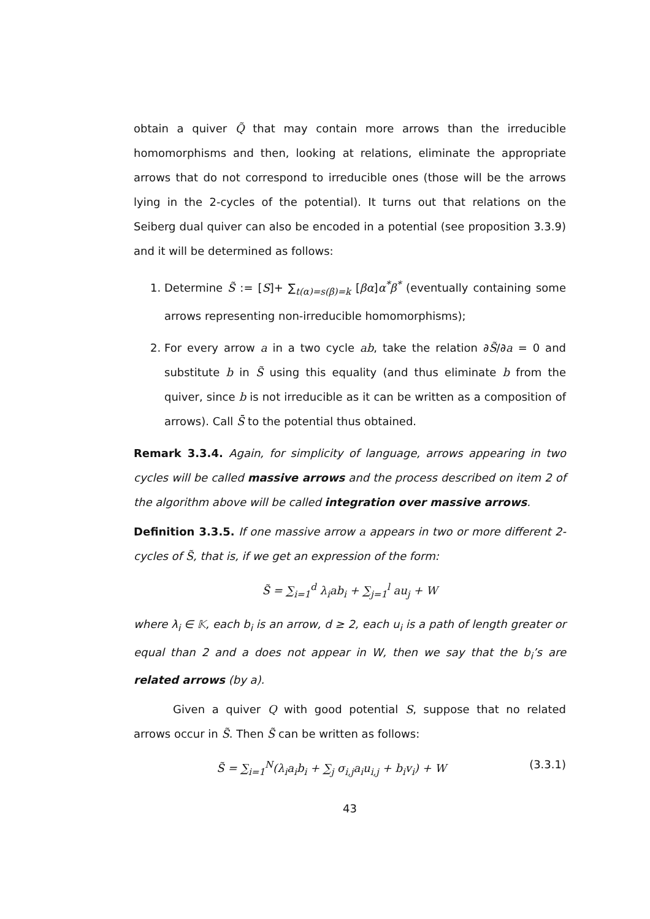obtain a quiver Q̃ that may contain more arrows than the irreducible homomorphisms and then, looking at relations, eliminate the appropriate arrows that do not correspond to irreducible ones (those will be the arrows lying in the 2-cycles of the potential). It turns out that relations on the Seiberg dual quiver can also be encoded in a potential (see proposition 3.3.9) and it will be determined as follows:
1. Determine S̃ := [S]+ ∑<sub>t(α)=s(β)=k</sub> [βα]α<sup>*</sup>β<sup>*</sup> (eventually containing some arrows representing non-irreducible homomorphisms);
2. For every arrow a in a two cycle ab, take the relation ∂S̃/∂a = 0 and substitute b in S̃ using this equality (and thus eliminate b from the quiver, since b is not irreducible as it can be written as a composition of arrows). Call S̄ to the potential thus obtained.
Remark 3.3.4. Again, for simplicity of language, arrows appearing in two cycles will be called massive arrows and the process described on item 2 of the algorithm above will be called integration over massive arrows.
Definition 3.3.5. If one massive arrow a appears in two or more different 2-cycles of S̃, that is, if we get an expression of the form:
S̃ = ∑<sub>i=1</sub><sup>d</sup> λ<sub>i</sub>ab<sub>i</sub> + ∑<sub>j=1</sub><sup>l</sup> au<sub>j</sub> + W
where λ<sub>i</sub> ∈ 𝕂, each b<sub>i</sub> is an arrow, d ≥ 2, each u<sub>i</sub> is a path of length greater or equal than 2 and a does not appear in W, then we say that the b<sub>i</sub>’s are related arrows (by a).
Given a quiver Q with good potential S, suppose that no related arrows occur in S̃. Then S̃ can be written as follows:
S̃ = ∑<sub>i=1</sub><sup>N</sup>(λ<sub>i</sub>a<sub>i</sub>b<sub>i</sub> + ∑<sub>j</sub> σ<sub>i,j</sub>a<sub>i</sub>u<sub>i,j</sub> + b<sub>i</sub>v<sub>i</sub>) + W (3.3.1)
43